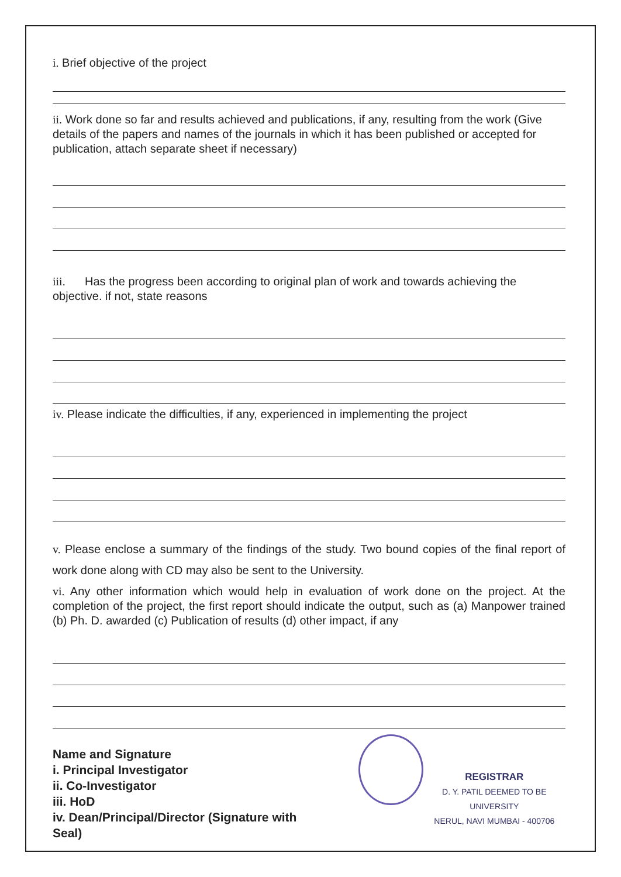i. Brief objective of the project
ii. Work done so far and results achieved and publications, if any, resulting from the work (Give details of the papers and names of the journals in which it has been published or accepted for publication, attach separate sheet if necessary)
iii. Has the progress been according to original plan of work and towards achieving the objective. if not, state reasons
iv. Please indicate the difficulties, if any, experienced in implementing the project
v. Please enclose a summary of the findings of the study. Two bound copies of the final report of work done along with CD may also be sent to the University.
vi. Any other information which would help in evaluation of work done on the project. At the completion of the project, the first report should indicate the output, such as (a) Manpower trained (b) Ph. D. awarded (c) Publication of results (d) other impact, if any
Name and Signature
i. Principal Investigator
ii. Co-Investigator
iii. HoD
iv. Dean/Principal/Director (Signature with Seal)
REGISTRAR
D. Y. PATIL DEEMED TO BE UNIVERSITY
NERUL, NAVI MUMBAI - 400706